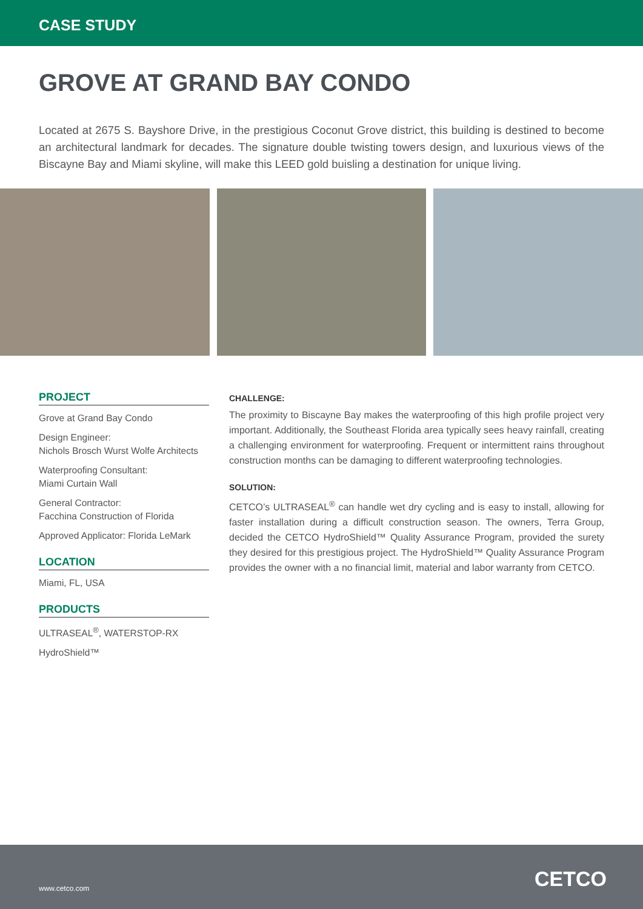CASE STUDY
GROVE AT GRAND BAY CONDO
Located at 2675 S. Bayshore Drive, in the prestigious Coconut Grove district, this building is destined to become an architectural landmark for decades. The signature double twisting towers design, and luxurious views of the Biscayne Bay and Miami skyline, will make this LEED gold buisling a destination for unique living.
PROJECT
Grove at Grand Bay Condo
Design Engineer:
Nichols Brosch Wurst Wolfe Architects
Waterproofing Consultant:
Miami Curtain Wall
General Contractor:
Facchina Construction of Florida
Approved Applicator: Florida LeMark
LOCATION
Miami, FL, USA
PRODUCTS
ULTRASEAL<sup>®</sup>, WATERSTOP-RX
HydroShield™
CHALLENGE:
The proximity to Biscayne Bay makes the waterproofing of this high profile project very important. Additionally, the Southeast Florida area typically sees heavy rainfall, creating a challenging environment for waterproofing. Frequent or intermittent rains throughout construction months can be damaging to different waterproofing technologies.
SOLUTION:
CETCO’s ULTRASEAL<sup>®</sup> can handle wet dry cycling and is easy to install, allowing for faster installation during a difficult construction season. The owners, Terra Group, decided the CETCO HydroShield™ Quality Assurance Program, provided the surety they desired for this prestigious project. The HydroShield™ Quality Assurance Program provides the owner with a no financial limit, material and labor warranty from CETCO.
www.cetco.com CETCO